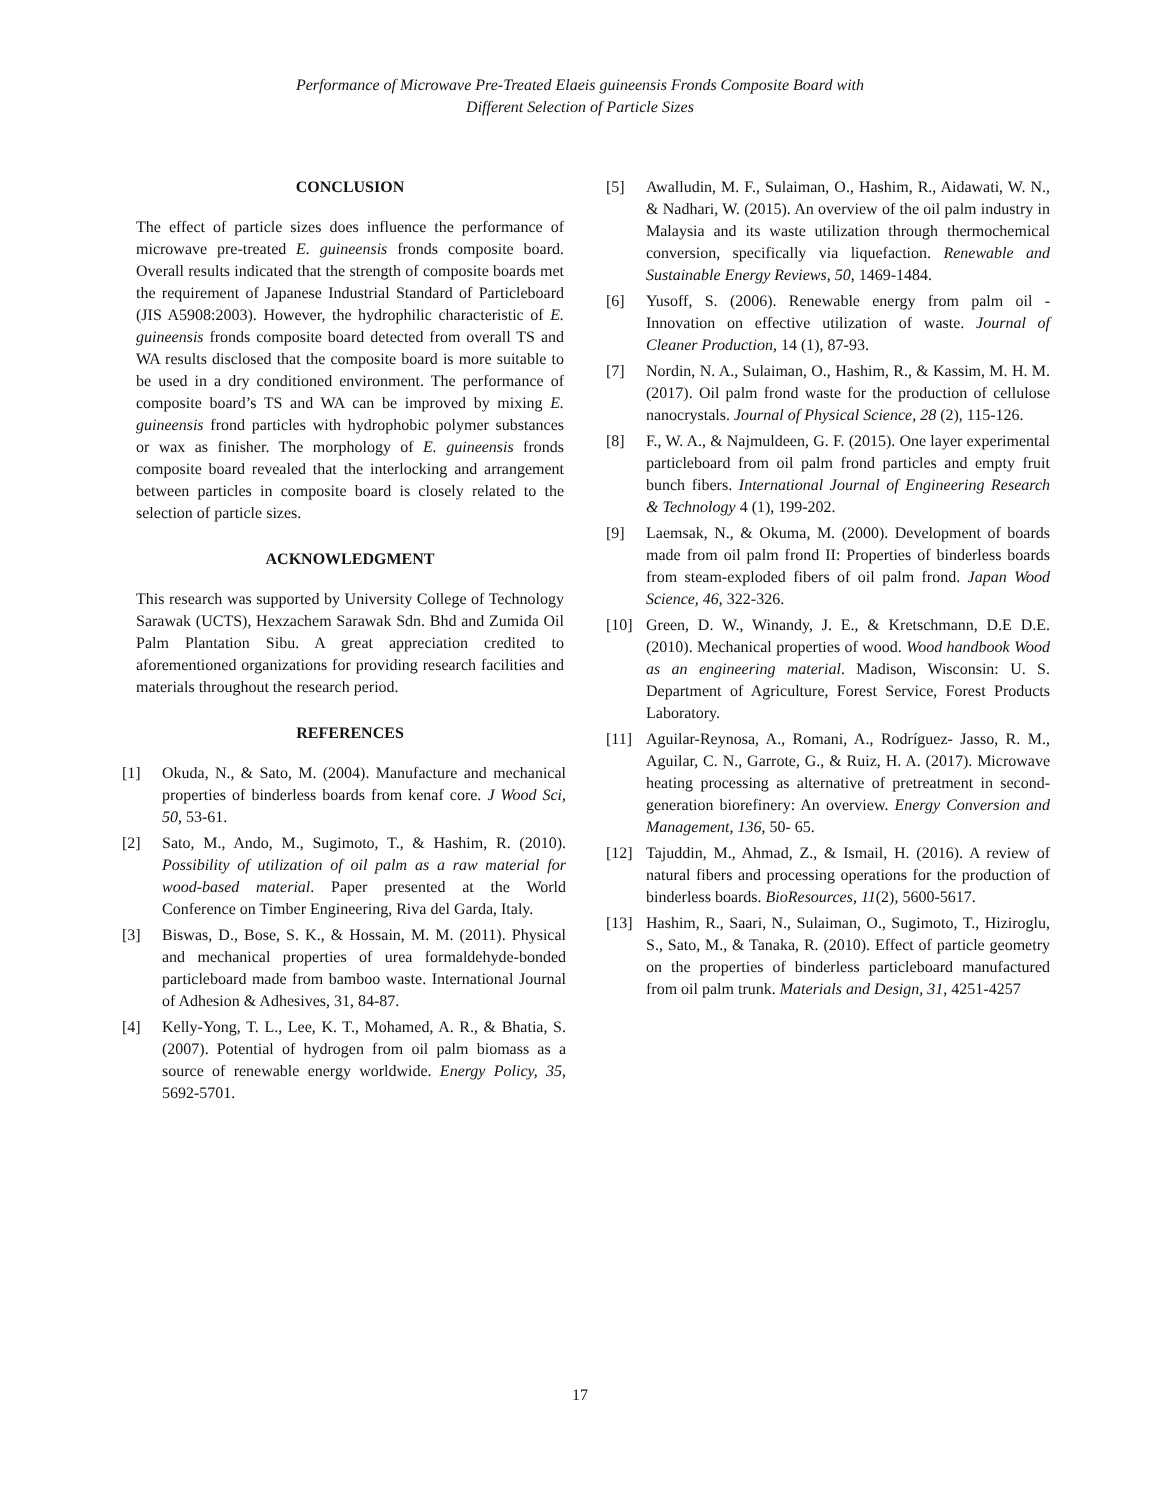Performance of Microwave Pre-Treated Elaeis guineensis Fronds Composite Board with
Different Selection of Particle Sizes
CONCLUSION
The effect of particle sizes does influence the performance of microwave pre-treated E. guineensis fronds composite board. Overall results indicated that the strength of composite boards met the requirement of Japanese Industrial Standard of Particleboard (JIS A5908:2003). However, the hydrophilic characteristic of E. guineensis fronds composite board detected from overall TS and WA results disclosed that the composite board is more suitable to be used in a dry conditioned environment. The performance of composite board’s TS and WA can be improved by mixing E. guineensis frond particles with hydrophobic polymer substances or wax as finisher. The morphology of E. guineensis fronds composite board revealed that the interlocking and arrangement between particles in composite board is closely related to the selection of particle sizes.
ACKNOWLEDGMENT
This research was supported by University College of Technology Sarawak (UCTS), Hexzachem Sarawak Sdn. Bhd and Zumida Oil Palm Plantation Sibu. A great appreciation credited to aforementioned organizations for providing research facilities and materials throughout the research period.
REFERENCES
[1] Okuda, N., & Sato, M. (2004). Manufacture and mechanical properties of binderless boards from kenaf core. J Wood Sci, 50, 53-61.
[2] Sato, M., Ando, M., Sugimoto, T., & Hashim, R. (2010). Possibility of utilization of oil palm as a raw material for wood-based material. Paper presented at the World Conference on Timber Engineering, Riva del Garda, Italy.
[3] Biswas, D., Bose, S. K., & Hossain, M. M. (2011). Physical and mechanical properties of urea formaldehyde-bonded particleboard made from bamboo waste. International Journal of Adhesion & Adhesives, 31, 84-87.
[4] Kelly-Yong, T. L., Lee, K. T., Mohamed, A. R., & Bhatia, S. (2007). Potential of hydrogen from oil palm biomass as a source of renewable energy worldwide. Energy Policy, 35, 5692-5701.
[5] Awalludin, M. F., Sulaiman, O., Hashim, R., Aidawati, W. N., & Nadhari, W. (2015). An overview of the oil palm industry in Malaysia and its waste utilization through thermochemical conversion, specifically via liquefaction. Renewable and Sustainable Energy Reviews, 50, 1469-1484.
[6] Yusoff, S. (2006). Renewable energy from palm oil - Innovation on effective utilization of waste. Journal of Cleaner Production, 14 (1), 87-93.
[7] Nordin, N. A., Sulaiman, O., Hashim, R., & Kassim, M. H. M. (2017). Oil palm frond waste for the production of cellulose nanocrystals. Journal of Physical Science, 28 (2), 115-126.
[8] F., W. A., & Najmuldeen, G. F. (2015). One layer experimental particleboard from oil palm frond particles and empty fruit bunch fibers. International Journal of Engineering Research & Technology 4 (1), 199-202.
[9] Laemsak, N., & Okuma, M. (2000). Development of boards made from oil palm frond II: Properties of binderless boards from steam-exploded fibers of oil palm frond. Japan Wood Science, 46, 322-326.
[10] Green, D. W., Winandy, J. E., & Kretschmann, D.E D.E. (2010). Mechanical properties of wood. Wood handbook Wood as an engineering material. Madison, Wisconsin: U. S. Department of Agriculture, Forest Service, Forest Products Laboratory.
[11] Aguilar-Reynosa, A., Romani, A., Rodríguez- Jasso, R. M., Aguilar, C. N., Garrote, G., & Ruiz, H. A. (2017). Microwave heating processing as alternative of pretreatment in second-generation biorefinery: An overview. Energy Conversion and Management, 136, 50- 65.
[12] Tajuddin, M., Ahmad, Z., & Ismail, H. (2016). A review of natural fibers and processing operations for the production of binderless boards. BioResources, 11(2), 5600-5617.
[13] Hashim, R., Saari, N., Sulaiman, O., Sugimoto, T., Hiziroglu, S., Sato, M., & Tanaka, R. (2010). Effect of particle geometry on the properties of binderless particleboard manufactured from oil palm trunk. Materials and Design, 31, 4251-4257
17